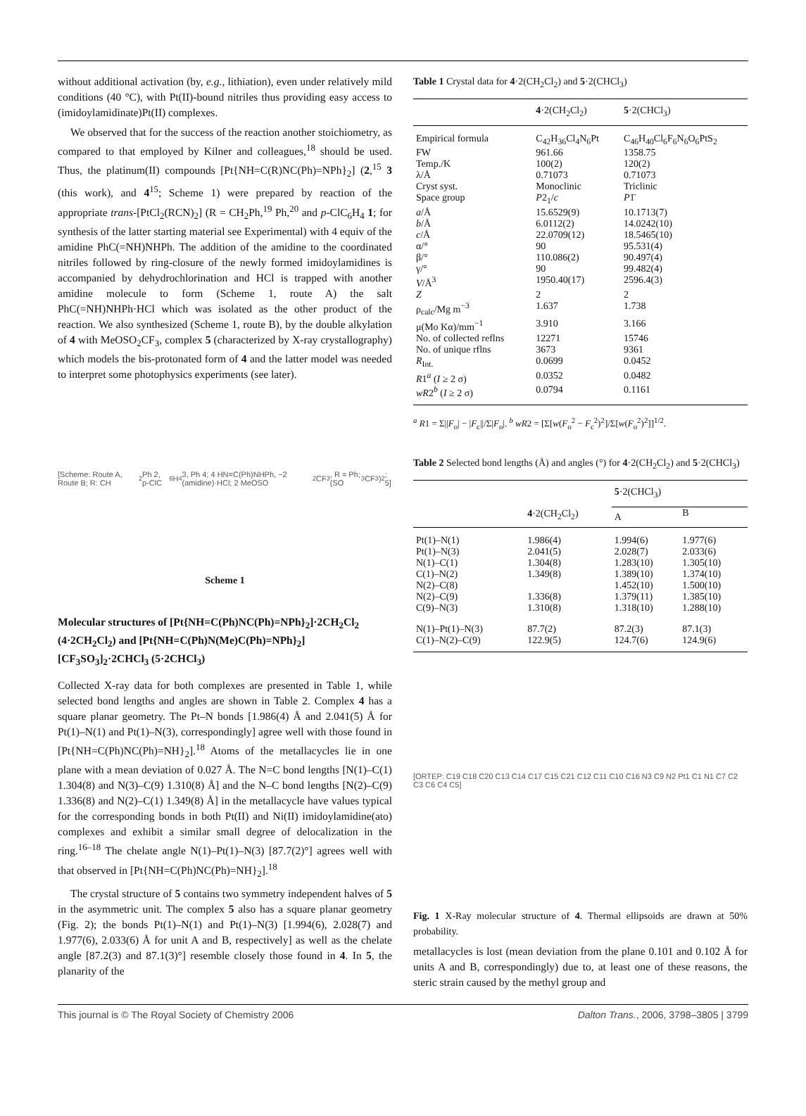without additional activation (by, e.g., lithiation), even under relatively mild conditions (40 °C), with Pt(II)-bound nitriles thus providing easy access to (imidoylamidinate)Pt(II) complexes.
We observed that for the success of the reaction another stoichiometry, as compared to that employed by Kilner and colleagues,<sup>18</sup> should be used. Thus, the platinum(II) compounds [Pt{NH=C(R)NC(Ph)=NPh}<sub>2</sub>] (2,<sup>15</sup> 3 (this work), and 4<sup>15</sup>; Scheme 1) were prepared by reaction of the appropriate trans-[PtCl<sub>2</sub>(RCN)<sub>2</sub>] (R = CH<sub>2</sub>Ph,<sup>19</sup> Ph,<sup>20</sup> and p-ClC<sub>6</sub>H<sub>4</sub> 1; for synthesis of the latter starting material see Experimental) with 4 equiv of the amidine PhC(=NH)NHPh. The addition of the amidine to the coordinated nitriles followed by ring-closure of the newly formed imidoylamidines is accompanied by dehydrochlorination and HCl is trapped with another amidine molecule to form (Scheme 1, route A) the salt PhC(=NH)NHPh·HCl which was isolated as the other product of the reaction. We also synthesized (Scheme 1, route B), by the double alkylation of 4 with MeOSO<sub>2</sub>CF<sub>3</sub>, complex 5 (characterized by X-ray crystallography) which models the bis-protonated form of 4 and the latter model was needed to interpret some photophysics experiments (see later).
[Scheme: Route A, Route B; R: CH<sub>2</sub>Ph 2, p-ClC<sub>6</sub>H<sub>4</sub> 3, Ph 4; 4 HN=C(Ph)NHPh, −2 (amidine)·HCl; 2 MeOSO<sub>2</sub>CF<sub>3</sub>, R = Ph; (SO<sub>3</sub>CF<sub>3</sub>)<sub>2</sub>; 5]
Scheme 1
Molecular structures of [Pt{NH=C(Ph)NC(Ph)=NPh}<sub>2</sub>]·2CH<sub>2</sub>Cl<sub>2</sub> (4·2CH<sub>2</sub>Cl<sub>2</sub>) and [Pt{NH=C(Ph)N(Me)C(Ph)=NPh}<sub>2</sub>][CF<sub>3</sub>SO<sub>3</sub>]<sub>2</sub>·2CHCl<sub>3</sub> (5·2CHCl<sub>3</sub>)
Collected X-ray data for both complexes are presented in Table 1, while selected bond lengths and angles are shown in Table 2. Complex 4 has a square planar geometry. The Pt–N bonds [1.986(4) Å and 2.041(5) Å for Pt(1)–N(1) and Pt(1)–N(3), correspondingly] agree well with those found in [Pt{NH=C(Ph)NC(Ph)=NH}<sub>2</sub>].<sup>18</sup> Atoms of the metallacycles lie in one plane with a mean deviation of 0.027 Å. The N=C bond lengths [N(1)–C(1) 1.304(8) and N(3)–C(9) 1.310(8) Å] and the N–C bond lengths [N(2)–C(9) 1.336(8) and N(2)–C(1) 1.349(8) Å] in the metallacycle have values typical for the corresponding bonds in both Pt(II) and Ni(II) imidoylamidine(ato) complexes and exhibit a similar small degree of delocalization in the ring.<sup>16–18</sup> The chelate angle N(1)–Pt(1)–N(3) [87.7(2)°] agrees well with that observed in [Pt{NH=C(Ph)NC(Ph)=NH}<sub>2</sub>].<sup>18</sup>
The crystal structure of 5 contains two symmetry independent halves of 5 in the asymmetric unit. The complex 5 also has a square planar geometry (Fig. 2); the bonds Pt(1)–N(1) and Pt(1)–N(3) [1.994(6), 2.028(7) and 1.977(6), 2.033(6) Å for unit A and B, respectively] as well as the chelate angle [87.2(3) and 87.1(3)°] resemble closely those found in 4. In 5, the planarity of the
Table 1 Crystal data for 4·2(CH<sub>2</sub>Cl<sub>2</sub>) and 5·2(CHCl<sub>3</sub>)
| | 4 ·2(CH<sub>2</sub>Cl<sub>2</sub>) | 5 ·2(CHCl<sub>3</sub>) |
| --- | --- | --- |
| Empirical formula | C<sub>42</sub>H<sub>36</sub>Cl<sub>4</sub>N<sub>6</sub>Pt | C<sub>46</sub>H<sub>40</sub>Cl<sub>6</sub>F<sub>6</sub>N<sub>6</sub>O<sub>6</sub>PtS<sub>2</sub> |
| FW | 961.66 | 1358.75 |
| Temp./K | 100(2) | 120(2) |
| λ/Å | 0.71073 | 0.71073 |
| Cryst syst. | Monoclinic | Triclinic |
| Space group | P 2<sub>1</sub>/ c | P 1̄ |
| a /Å | 15.6529(9) | 10.1713(7) |
| b /Å | 6.0112(2) | 14.0242(10) |
| c /Å | 22.0709(12) | 18.5465(10) |
| α/° | 90 | 95.531(4) |
| β/° | 110.086(2) | 90.497(4) |
| γ/° | 90 | 99.482(4) |
| V /Å<sup>3</sup> | 1950.40(17) | 2596.4(3) |
| Z | 2 | 2 |
| ρ<sub>calc</sub>/Mg m<sup>−3</sup> | 1.637 | 1.738 |
| μ(Mo Kα)/mm<sup>−1</sup> | 3.910 | 3.166 |
| No. of collected reflns | 12271 | 15746 |
| No. of unique rflns | 3673 | 9361 |
| R<sub>Int.</sub> | 0.0699 | 0.0452 |
| R 1<sup>a</sup> ( I ≥ 2 σ) | 0.0352 | 0.0482 |
| wR 2<sup>b</sup> ( I ≥ 2 σ) | 0.0794 | 0.1161 |
<sup>a</sup> R1 = Σ||F<sub>o</sub>| − |F<sub>c</sub>||/Σ|F<sub>o</sub>|. <sup>b</sup> wR2 = [Σ[w(F<sub>o</sub><sup>2</sup> − F<sub>c</sub><sup>2</sup>)<sup>2</sup>]/Σ[w(F<sub>o</sub><sup>2</sup>)<sup>2</sup>]]<sup>1/2</sup>.
Table 2 Selected bond lengths (Å) and angles (°) for 4·2(CH<sub>2</sub>Cl<sub>2</sub>) and 5·2(CHCl<sub>3</sub>)
| | 4 ·2(CH<sub>2</sub>Cl<sub>2</sub>) | 5 ·2(CHCl<sub>3</sub>) | |
| --- | --- | --- | --- |
| | | A | B |
| Pt(1)–N(1) | 1.986(4) | 1.994(6) | 1.977(6) |
| Pt(1)–N(3) | 2.041(5) | 2.028(7) | 2.033(6) |
| N(1)–C(1) | 1.304(8) | 1.283(10) | 1.305(10) |
| C(1)–N(2) | 1.349(8) | 1.389(10) | 1.374(10) |
| N(2)–C(8) | | 1.452(10) | 1.500(10) |
| N(2)–C(9) | 1.336(8) | 1.379(11) | 1.385(10) |
| C(9)–N(3) | 1.310(8) | 1.318(10) | 1.288(10) |
| N(1)–Pt(1)–N(3) | 87.7(2) | 87.2(3) | 87.1(3) |
| C(1)–N(2)–C(9) | 122.9(5) | 124.7(6) | 124.9(6) |
[ORTEP: C19 C18 C20 C13 C14 C17 C15 C21 C12 C11 C10 C16 N3 C9 N2 Pt1 C1 N1 C7 C2 C3 C6 C4 C5]
Fig. 1 X-Ray molecular structure of 4. Thermal ellipsoids are drawn at 50% probability.
metallacycles is lost (mean deviation from the plane 0.101 and 0.102 Å for units A and B, correspondingly) due to, at least one of these reasons, the steric strain caused by the methyl group and
This journal is © The Royal Society of Chemistry 2006 Dalton Trans., 2006, 3798–3805 | 3799